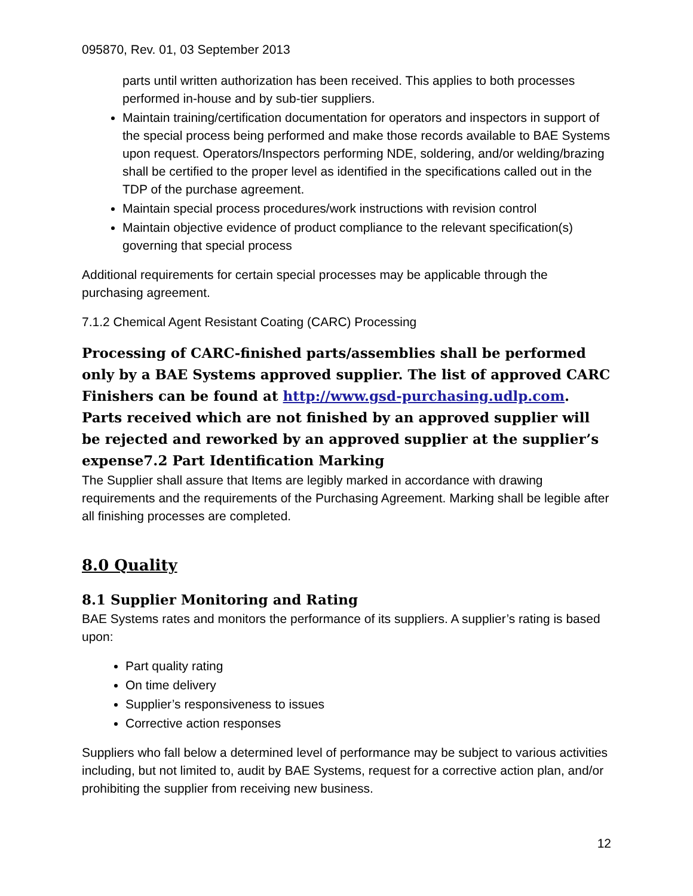095870, Rev. 01, 03 September 2013
parts until written authorization has been received. This applies to both processes performed in-house and by sub-tier suppliers.
Maintain training/certification documentation for operators and inspectors in support of the special process being performed and make those records available to BAE Systems upon request. Operators/Inspectors performing NDE, soldering, and/or welding/brazing shall be certified to the proper level as identified in the specifications called out in the TDP of the purchase agreement.
Maintain special process procedures/work instructions with revision control
Maintain objective evidence of product compliance to the relevant specification(s) governing that special process
Additional requirements for certain special processes may be applicable through the purchasing agreement.
7.1.2 Chemical Agent Resistant Coating (CARC) Processing
Processing of CARC-finished parts/assemblies shall be performed only by a BAE Systems approved supplier. The list of approved CARC Finishers can be found at http://www.gsd-purchasing.udlp.com. Parts received which are not finished by an approved supplier will be rejected and reworked by an approved supplier at the supplier’s expense7.2 Part Identification Marking
The Supplier shall assure that Items are legibly marked in accordance with drawing requirements and the requirements of the Purchasing Agreement. Marking shall be legible after all finishing processes are completed.
8.0 Quality
8.1 Supplier Monitoring and Rating
BAE Systems rates and monitors the performance of its suppliers. A supplier’s rating is based upon:
Part quality rating
On time delivery
Supplier’s responsiveness to issues
Corrective action responses
Suppliers who fall below a determined level of performance may be subject to various activities including, but not limited to, audit by BAE Systems, request for a corrective action plan, and/or prohibiting the supplier from receiving new business.
12